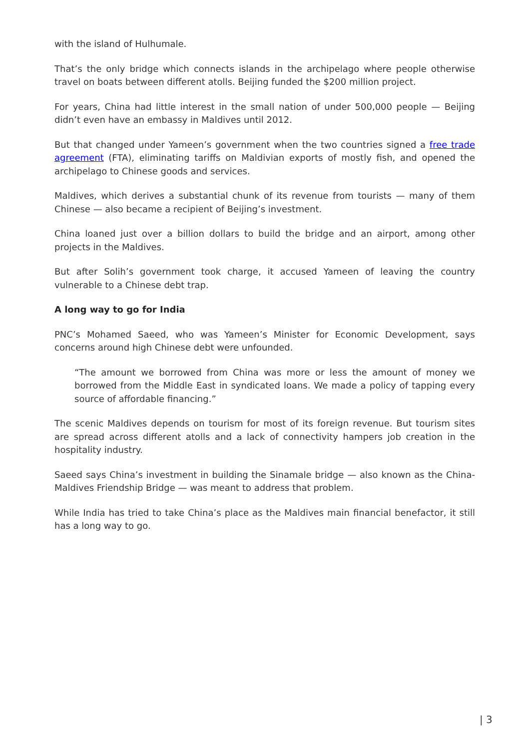with the island of Hulhumale.
That’s the only bridge which connects islands in the archipelago where people otherwise travel on boats between different atolls. Beijing funded the $200 million project.
For years, China had little interest in the small nation of under 500,000 people — Beijing didn’t even have an embassy in Maldives until 2012.
But that changed under Yameen’s government when the two countries signed a free trade agreement (FTA), eliminating tariffs on Maldivian exports of mostly fish, and opened the archipelago to Chinese goods and services.
Maldives, which derives a substantial chunk of its revenue from tourists — many of them Chinese — also became a recipient of Beijing’s investment.
China loaned just over a billion dollars to build the bridge and an airport, among other projects in the Maldives.
But after Solih’s government took charge, it accused Yameen of leaving the country vulnerable to a Chinese debt trap.
A long way to go for India
PNC’s Mohamed Saeed, who was Yameen’s Minister for Economic Development, says concerns around high Chinese debt were unfounded.
“The amount we borrowed from China was more or less the amount of money we borrowed from the Middle East in syndicated loans. We made a policy of tapping every source of affordable financing.”
The scenic Maldives depends on tourism for most of its foreign revenue. But tourism sites are spread across different atolls and a lack of connectivity hampers job creation in the hospitality industry.
Saeed says China’s investment in building the Sinamale bridge — also known as the China-Maldives Friendship Bridge — was meant to address that problem.
While India has tried to take China’s place as the Maldives main financial benefactor, it still has a long way to go.
| 3